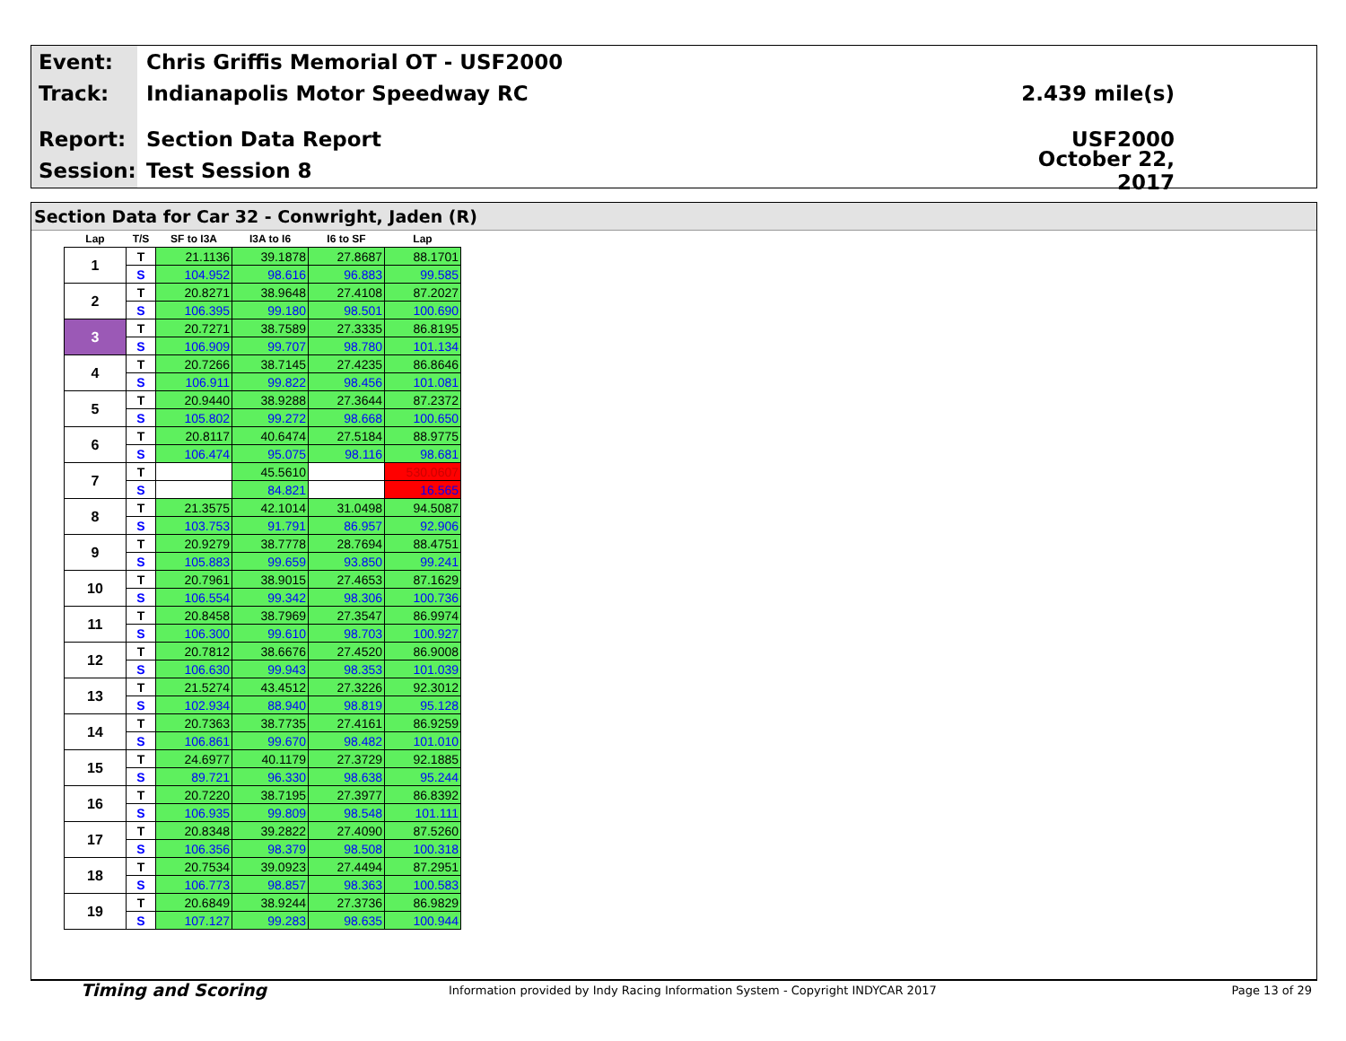Event: Chris Griffis Memorial OT - USF2000
Track: Indianapolis Motor Speedway RC 2.439 mile(s)
Report: Section Data Report USF2000
Session: Test Session 8 October 22, 2017
Section Data for Car 32 - Conwright, Jaden (R)
| Lap | T/S | SF to I3A | I3A to I6 | I6 to SF | Lap |
| --- | --- | --- | --- | --- | --- |
| 1 | T | 21.1136 | 39.1878 | 27.8687 | 88.1701 |
| | S | 104.952 | 98.616 | 96.883 | 99.585 |
| 2 | T | 20.8271 | 38.9648 | 27.4108 | 87.2027 |
| | S | 106.395 | 99.180 | 98.501 | 100.690 |
| 3 | T | 20.7271 | 38.7589 | 27.3335 | 86.8195 |
| | S | 106.909 | 99.707 | 98.780 | 101.134 |
| 4 | T | 20.7266 | 38.7145 | 27.4235 | 86.8646 |
| | S | 106.911 | 99.822 | 98.456 | 101.081 |
| 5 | T | 20.9440 | 38.9288 | 27.3644 | 87.2372 |
| | S | 105.802 | 99.272 | 98.668 | 100.650 |
| 6 | T | 20.8117 | 40.6474 | 27.5184 | 88.9775 |
| | S | 106.474 | 95.075 | 98.116 | 98.681 |
| 7 | T | | 45.5610 | | 530.0607 |
| | S | | 84.821 | | 16.565 |
| 8 | T | 21.3575 | 42.1014 | 31.0498 | 94.5087 |
| | S | 103.753 | 91.791 | 86.957 | 92.906 |
| 9 | T | 20.9279 | 38.7778 | 28.7694 | 88.4751 |
| | S | 105.883 | 99.659 | 93.850 | 99.241 |
| 10 | T | 20.7961 | 38.9015 | 27.4653 | 87.1629 |
| | S | 106.554 | 99.342 | 98.306 | 100.736 |
| 11 | T | 20.8458 | 38.7969 | 27.3547 | 86.9974 |
| | S | 106.300 | 99.610 | 98.703 | 100.927 |
| 12 | T | 20.7812 | 38.6676 | 27.4520 | 86.9008 |
| | S | 106.630 | 99.943 | 98.353 | 101.039 |
| 13 | T | 21.5274 | 43.4512 | 27.3226 | 92.3012 |
| | S | 102.934 | 88.940 | 98.819 | 95.128 |
| 14 | T | 20.7363 | 38.7735 | 27.4161 | 86.9259 |
| | S | 106.861 | 99.670 | 98.482 | 101.010 |
| 15 | T | 24.6977 | 40.1179 | 27.3729 | 92.1885 |
| | S | 89.721 | 96.330 | 98.638 | 95.244 |
| 16 | T | 20.7220 | 38.7195 | 27.3977 | 86.8392 |
| | S | 106.935 | 99.809 | 98.548 | 101.111 |
| 17 | T | 20.8348 | 39.2822 | 27.4090 | 87.5260 |
| | S | 106.356 | 98.379 | 98.508 | 100.318 |
| 18 | T | 20.7534 | 39.0923 | 27.4494 | 87.2951 |
| | S | 106.773 | 98.857 | 98.363 | 100.583 |
| 19 | T | 20.6849 | 38.9244 | 27.3736 | 86.9829 |
| | S | 107.127 | 99.283 | 98.635 | 100.944 |
Timing and Scoring Information provided by Indy Racing Information System - Copyright INDYCAR 2017 Page 13 of 29